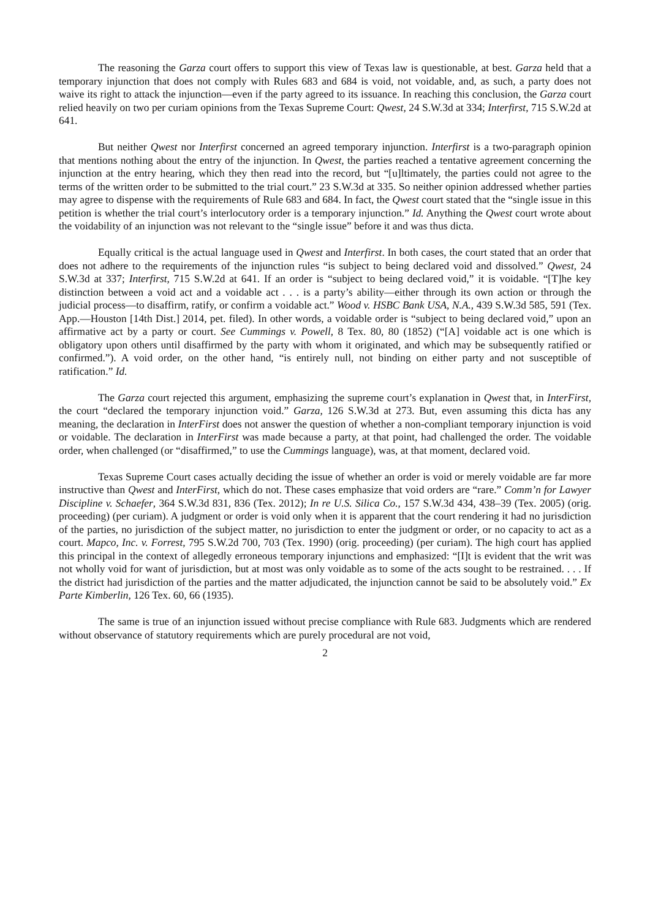The reasoning the Garza court offers to support this view of Texas law is questionable, at best. Garza held that a temporary injunction that does not comply with Rules 683 and 684 is void, not voidable, and, as such, a party does not waive its right to attack the injunction—even if the party agreed to its issuance. In reaching this conclusion, the Garza court relied heavily on two per curiam opinions from the Texas Supreme Court: Qwest, 24 S.W.3d at 334; Interfirst, 715 S.W.2d at 641.
But neither Qwest nor Interfirst concerned an agreed temporary injunction. Interfirst is a two-paragraph opinion that mentions nothing about the entry of the injunction. In Qwest, the parties reached a tentative agreement concerning the injunction at the entry hearing, which they then read into the record, but “[u]ltimately, the parties could not agree to the terms of the written order to be submitted to the trial court.” 23 S.W.3d at 335. So neither opinion addressed whether parties may agree to dispense with the requirements of Rule 683 and 684. In fact, the Qwest court stated that the “single issue in this petition is whether the trial court’s interlocutory order is a temporary injunction.” Id. Anything the Qwest court wrote about the voidability of an injunction was not relevant to the “single issue” before it and was thus dicta.
Equally critical is the actual language used in Qwest and Interfirst. In both cases, the court stated that an order that does not adhere to the requirements of the injunction rules “is subject to being declared void and dissolved.” Qwest, 24 S.W.3d at 337; Interfirst, 715 S.W.2d at 641. If an order is “subject to being declared void,” it is voidable. “[T]he key distinction between a void act and a voidable act . . . is a party’s ability—either through its own action or through the judicial process—to disaffirm, ratify, or confirm a voidable act.” Wood v. HSBC Bank USA, N.A., 439 S.W.3d 585, 591 (Tex. App.—Houston [14th Dist.] 2014, pet. filed). In other words, a voidable order is “subject to being declared void,” upon an affirmative act by a party or court. See Cummings v. Powell, 8 Tex. 80, 80 (1852) (“[A] voidable act is one which is obligatory upon others until disaffirmed by the party with whom it originated, and which may be subsequently ratified or confirmed.”). A void order, on the other hand, “is entirely null, not binding on either party and not susceptible of ratification.” Id.
The Garza court rejected this argument, emphasizing the supreme court’s explanation in Qwest that, in InterFirst, the court “declared the temporary injunction void.” Garza, 126 S.W.3d at 273. But, even assuming this dicta has any meaning, the declaration in InterFirst does not answer the question of whether a non-compliant temporary injunction is void or voidable. The declaration in InterFirst was made because a party, at that point, had challenged the order. The voidable order, when challenged (or “disaffirmed,” to use the Cummings language), was, at that moment, declared void.
Texas Supreme Court cases actually deciding the issue of whether an order is void or merely voidable are far more instructive than Qwest and InterFirst, which do not. These cases emphasize that void orders are “rare.” Comm’n for Lawyer Discipline v. Schaefer, 364 S.W.3d 831, 836 (Tex. 2012); In re U.S. Silica Co., 157 S.W.3d 434, 438–39 (Tex. 2005) (orig. proceeding) (per curiam). A judgment or order is void only when it is apparent that the court rendering it had no jurisdiction of the parties, no jurisdiction of the subject matter, no jurisdiction to enter the judgment or order, or no capacity to act as a court. Mapco, Inc. v. Forrest, 795 S.W.2d 700, 703 (Tex. 1990) (orig. proceeding) (per curiam). The high court has applied this principal in the context of allegedly erroneous temporary injunctions and emphasized: “[I]t is evident that the writ was not wholly void for want of jurisdiction, but at most was only voidable as to some of the acts sought to be restrained. . . . If the district had jurisdiction of the parties and the matter adjudicated, the injunction cannot be said to be absolutely void.” Ex Parte Kimberlin, 126 Tex. 60, 66 (1935).
The same is true of an injunction issued without precise compliance with Rule 683. Judgments which are rendered without observance of statutory requirements which are purely procedural are not void,
2